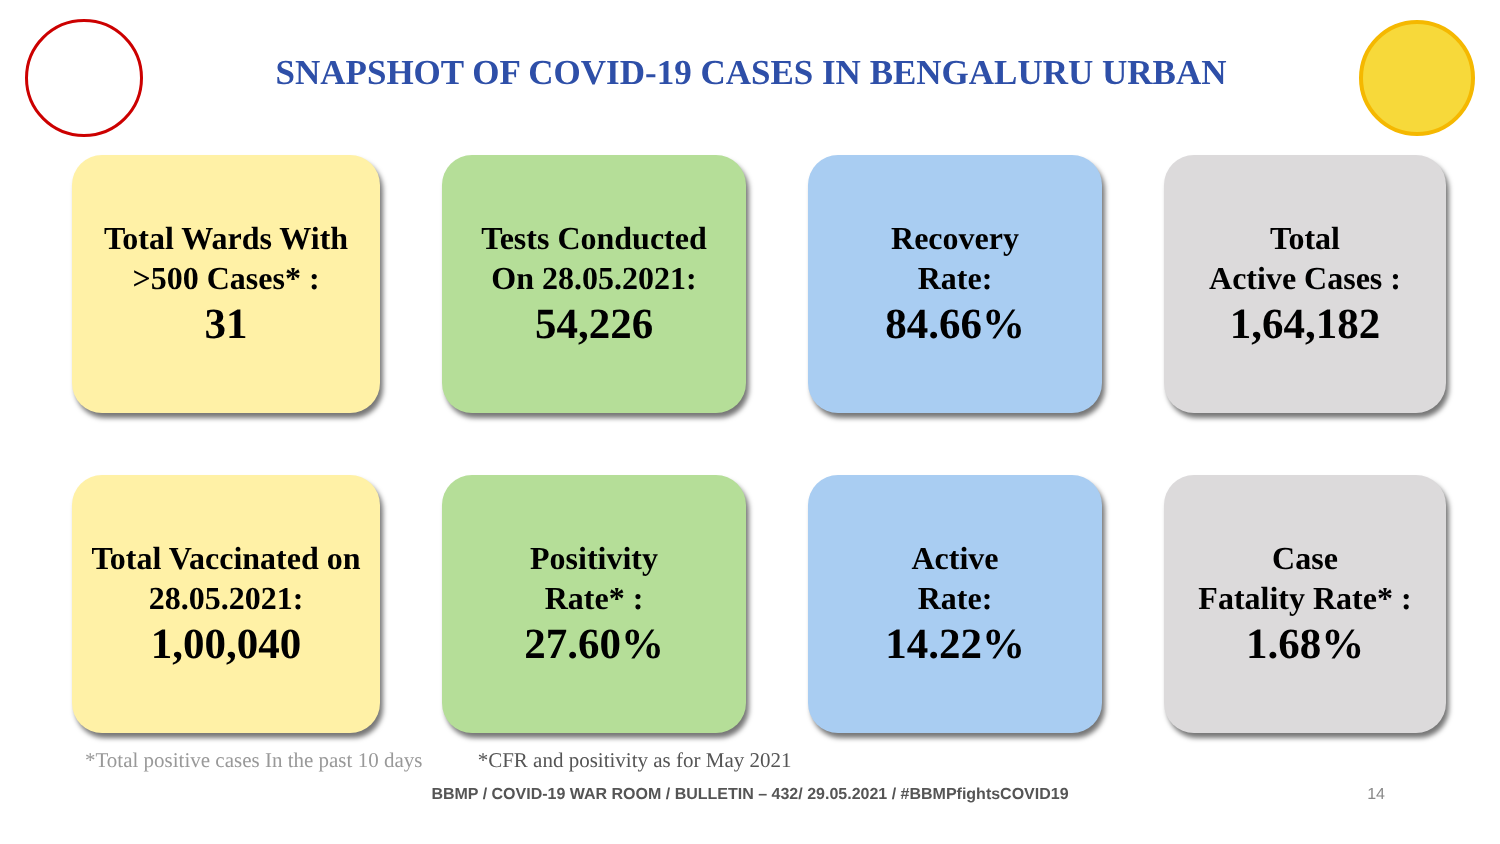SNAPSHOT OF COVID-19 CASES IN BENGALURU URBAN
Total Wards With
>500 Cases* :
31
Tests Conducted
On 28.05.2021:
54,226
Recovery
Rate:
84.66%
Total
Active Cases :
1,64,182
Total Vaccinated on
28.05.2021:
1,00,040
Positivity
Rate* :
27.60%
Active
Rate:
14.22%
Case
Fatality Rate* :
1.68%
*Total positive cases In the past 10 days *CFR and positivity as for May 2021
BBMP / COVID-19 WAR ROOM / BULLETIN – 432/ 29.05.2021 / #BBMPfightsCOVID19 14